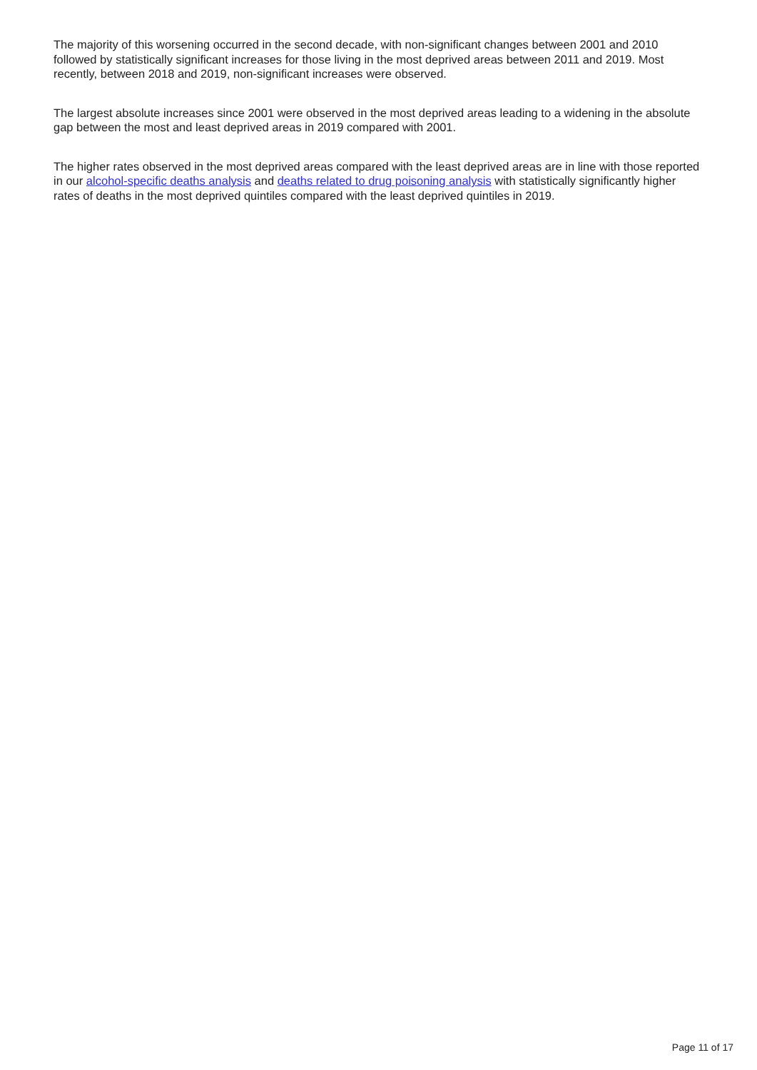The majority of this worsening occurred in the second decade, with non-significant changes between 2001 and 2010 followed by statistically significant increases for those living in the most deprived areas between 2011 and 2019. Most recently, between 2018 and 2019, non-significant increases were observed.
The largest absolute increases since 2001 were observed in the most deprived areas leading to a widening in the absolute gap between the most and least deprived areas in 2019 compared with 2001.
The higher rates observed in the most deprived areas compared with the least deprived areas are in line with those reported in our alcohol-specific deaths analysis and deaths related to drug poisoning analysis with statistically significantly higher rates of deaths in the most deprived quintiles compared with the least deprived quintiles in 2019.
Page 11 of 17